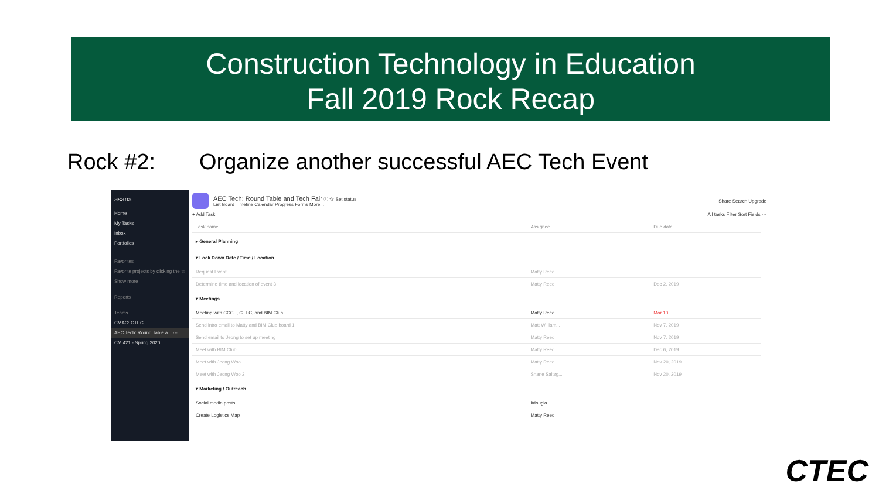Construction Technology in Education
Fall 2019 Rock Recap
Rock #2: Organize another successful AEC Tech Event
asana
Home
My Tasks
Inbox
Portfolios
Favorites
Favorite projects by clicking the ☆
Show more
Reports
Teams
CMAC: CTEC
AEC Tech: Round Table a... ···
CM 421 - Spring 2020
AEC Tech: Round Table and Tech Fair ⓘ ☆ Set status
List Board Timeline Calendar Progress Forms More...
Share Search Upgrade
+ Add Task All tasks Filter Sort Fields ···
| Task name | Assignee | Due date |
| --- | --- | --- |
| ▸ General Planning | | |
| ▾ Lock Down Date / Time / Location | | |
| Request Event | Matty Reed | |
| Determine time and location of event 3 | Matty Reed | Dec 2, 2019 |
| ▾ Meetings | | |
| Meeting with CCCE, CTEC, and BIM Club | Matty Reed | Mar 10 |
| Send intro email to Matty and BIM Club board 1 | Matt William... | Nov 7, 2019 |
| Send email to Jeong to set up meeting | Matty Reed | Nov 7, 2019 |
| Meet with BIM Club | Matty Reed | Dec 6, 2019 |
| Meet with Jeong Woo | Matty Reed | Nov 20, 2019 |
| Meet with Jeong Woo 2 | Shane Saltzg... | Nov 20, 2019 |
| ▾ Marketing / Outreach | | |
| Social media posts | ltdougla | |
| Create Logistics Map | Matty Reed | |
CTEC